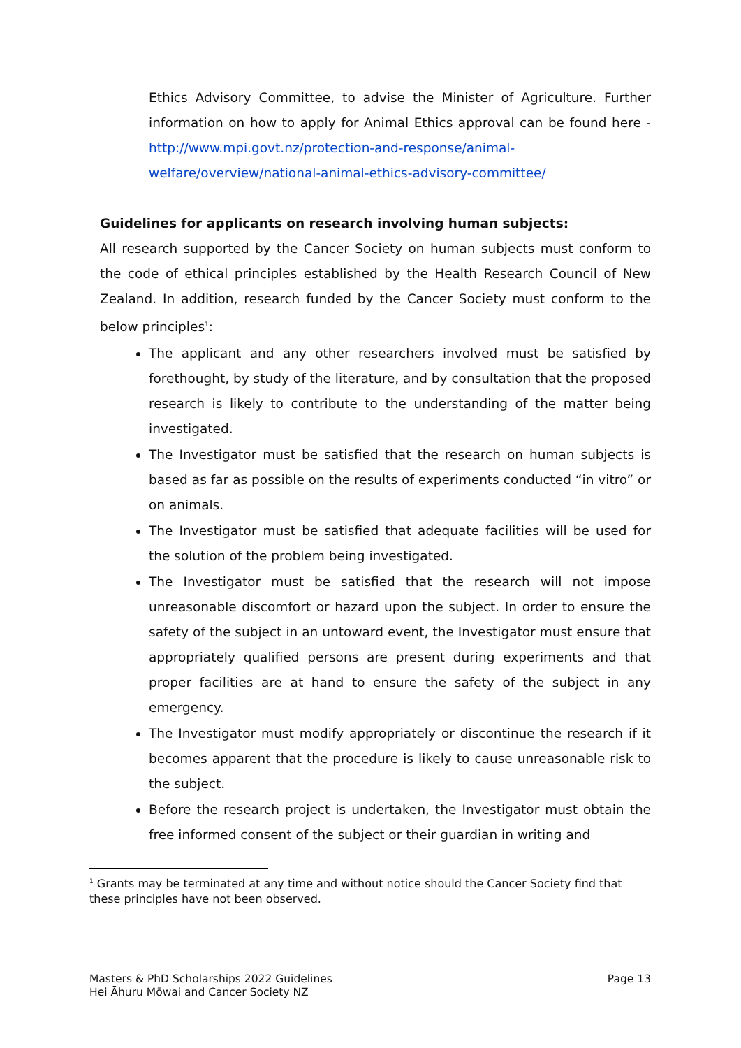Ethics Advisory Committee, to advise the Minister of Agriculture. Further information on how to apply for Animal Ethics approval can be found here - http://www.mpi.govt.nz/protection-and-response/animal-welfare/overview/national-animal-ethics-advisory-committee/
Guidelines for applicants on research involving human subjects:
All research supported by the Cancer Society on human subjects must conform to the code of ethical principles established by the Health Research Council of New Zealand. In addition, research funded by the Cancer Society must conform to the below principles<sup>1</sup>:
The applicant and any other researchers involved must be satisfied by forethought, by study of the literature, and by consultation that the proposed research is likely to contribute to the understanding of the matter being investigated.
The Investigator must be satisfied that the research on human subjects is based as far as possible on the results of experiments conducted “in vitro” or on animals.
The Investigator must be satisfied that adequate facilities will be used for the solution of the problem being investigated.
The Investigator must be satisfied that the research will not impose unreasonable discomfort or hazard upon the subject. In order to ensure the safety of the subject in an untoward event, the Investigator must ensure that appropriately qualified persons are present during experiments and that proper facilities are at hand to ensure the safety of the subject in any emergency.
The Investigator must modify appropriately or discontinue the research if it becomes apparent that the procedure is likely to cause unreasonable risk to the subject.
Before the research project is undertaken, the Investigator must obtain the free informed consent of the subject or their guardian in writing and
<sup>1</sup> Grants may be terminated at any time and without notice should the Cancer Society find that these principles have not been observed.
Masters & PhD Scholarships 2022 Guidelines
Hei Āhuru Mōwai and Cancer Society NZ
Page 13